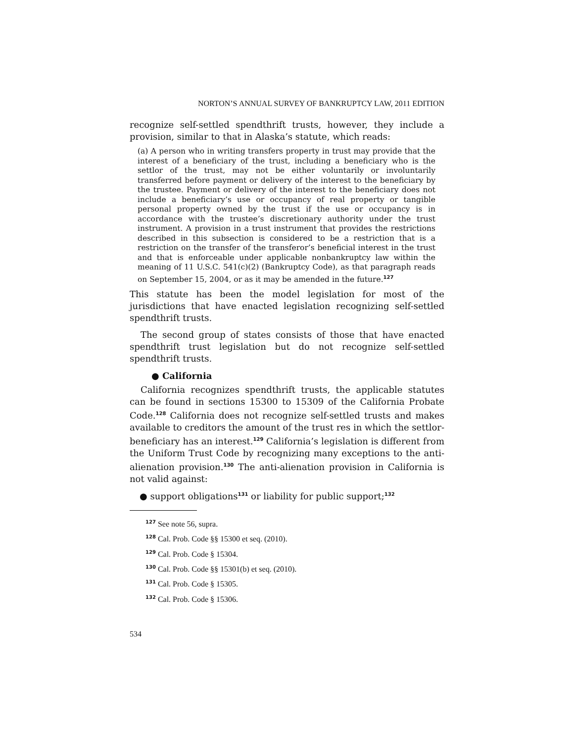NORTON’S ANNUAL SURVEY OF BANKRUPTCY LAW, 2011 EDITION
recognize self-settled spendthrift trusts, however, they include a provision, similar to that in Alaska’s statute, which reads:
(a) A person who in writing transfers property in trust may provide that the interest of a beneficiary of the trust, including a beneficiary who is the settlor of the trust, may not be either voluntarily or involuntarily transferred before payment or delivery of the interest to the beneficiary by the trustee. Payment or delivery of the interest to the beneficiary does not include a beneficiary’s use or occupancy of real property or tangible personal property owned by the trust if the use or occupancy is in accordance with the trustee’s discretionary authority under the trust instrument. A provision in a trust instrument that provides the restrictions described in this subsection is considered to be a restriction that is a restriction on the transfer of the transferor’s beneficial interest in the trust and that is enforceable under applicable nonbankruptcy law within the meaning of 11 U.S.C. 541(c)(2) (Bankruptcy Code), as that paragraph reads on September 15, 2004, or as it may be amended in the future.<sup>127</sup>
This statute has been the model legislation for most of the jurisdictions that have enacted legislation recognizing self-settled spendthrift trusts.
The second group of states consists of those that have enacted spendthrift trust legislation but do not recognize self-settled spendthrift trusts.
● California
California recognizes spendthrift trusts, the applicable statutes can be found in sections 15300 to 15309 of the California Probate Code.<sup>128</sup> California does not recognize self-settled trusts and makes available to creditors the amount of the trust res in which the settlor-beneficiary has an interest.<sup>129</sup> California’s legislation is different from the Uniform Trust Code by recognizing many exceptions to the anti-alienation provision.<sup>130</sup> The anti-alienation provision in California is not valid against:
● support obligations<sup>131</sup> or liability for public support;<sup>132</sup>
<sup>127</sup> See note 56, supra.
<sup>128</sup> Cal. Prob. Code §§ 15300 et seq. (2010).
<sup>129</sup> Cal. Prob. Code § 15304.
<sup>130</sup> Cal. Prob. Code §§ 15301(b) et seq. (2010).
<sup>131</sup> Cal. Prob. Code § 15305.
<sup>132</sup> Cal. Prob. Code § 15306.
534